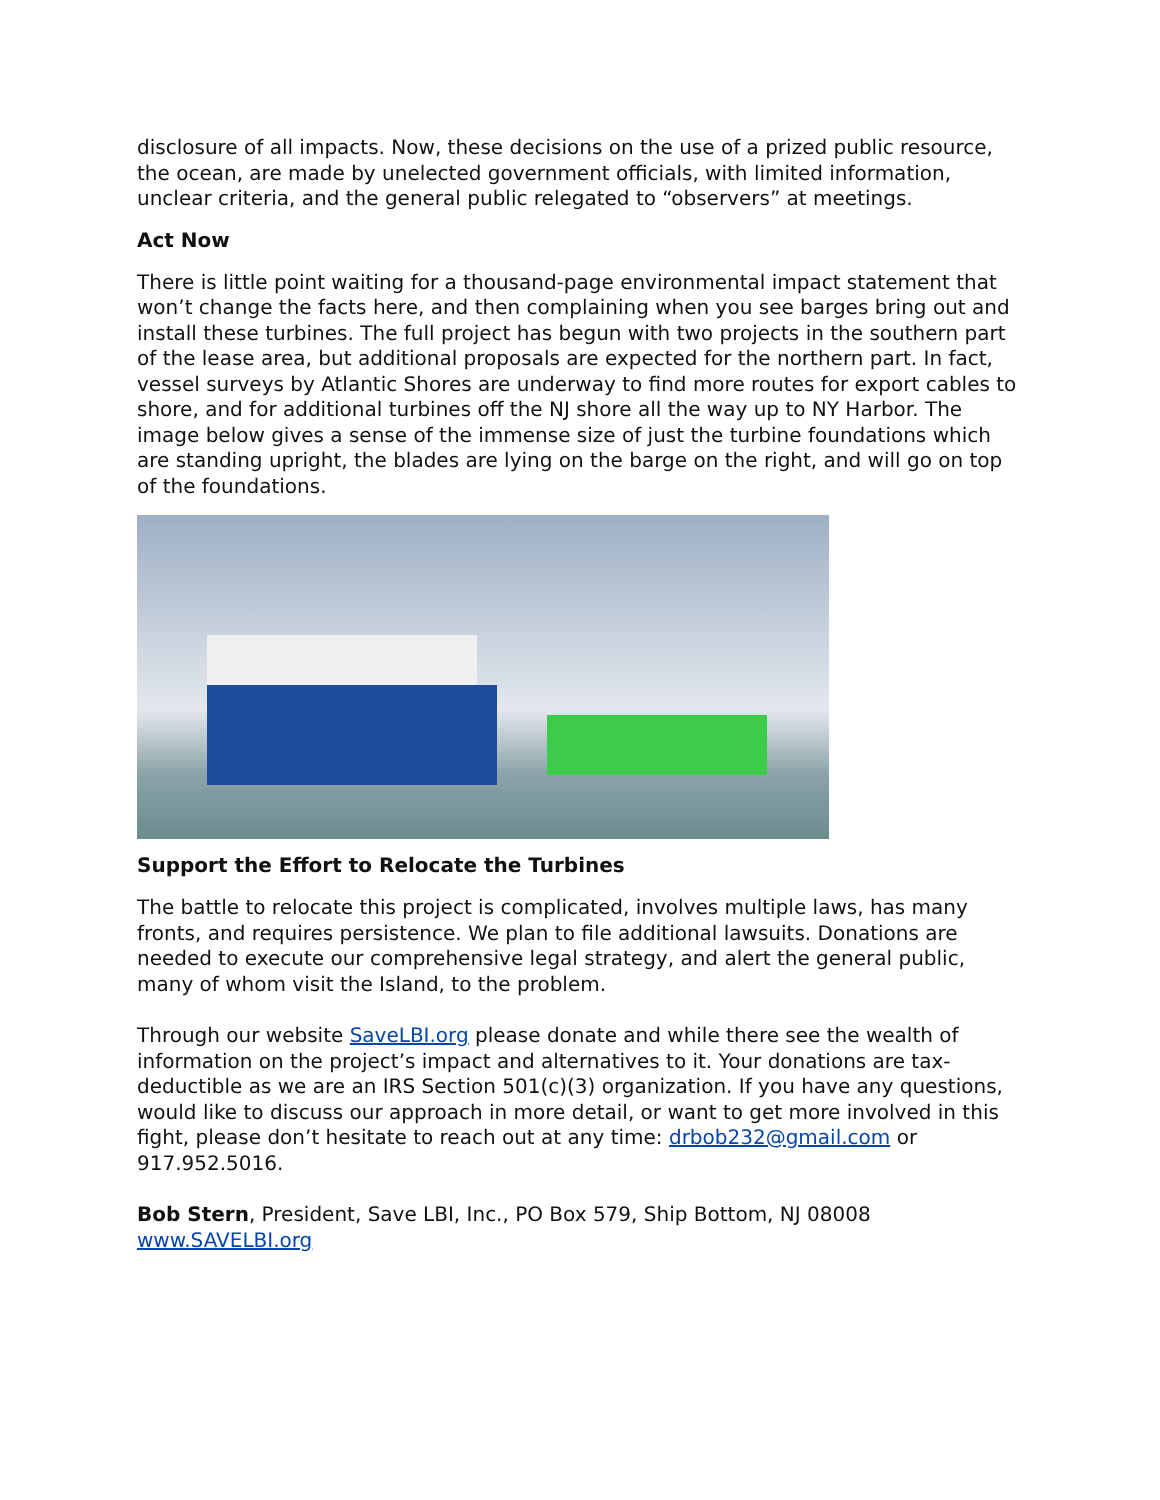disclosure of all impacts. Now, these decisions on the use of a prized public resource, the ocean, are made by unelected government officials, with limited information, unclear criteria, and the general public relegated to “observers” at meetings.
Act Now
There is little point waiting for a thousand-page environmental impact statement that won’t change the facts here, and then complaining when you see barges bring out and install these turbines. The full project has begun with two projects in the southern part of the lease area, but additional proposals are expected for the northern part. In fact, vessel surveys by Atlantic Shores are underway to find more routes for export cables to shore, and for additional turbines off the NJ shore all the way up to NY Harbor. The image below gives a sense of the immense size of just the turbine foundations which are standing upright, the blades are lying on the barge on the right, and will go on top of the foundations.
Support the Effort to Relocate the Turbines
The battle to relocate this project is complicated, involves multiple laws, has many fronts, and requires persistence. We plan to file additional lawsuits. Donations are needed to execute our comprehensive legal strategy, and alert the general public, many of whom visit the Island, to the problem.
Through our website SaveLBI.org please donate and while there see the wealth of information on the project’s impact and alternatives to it. Your donations are tax-deductible as we are an IRS Section 501(c)(3) organization. If you have any questions, would like to discuss our approach in more detail, or want to get more involved in this fight, please don’t hesitate to reach out at any time: drbob232@gmail.com or 917.952.5016.
Bob Stern, President, Save LBI, Inc., PO Box 579, Ship Bottom, NJ 08008
www.SAVELBI.org